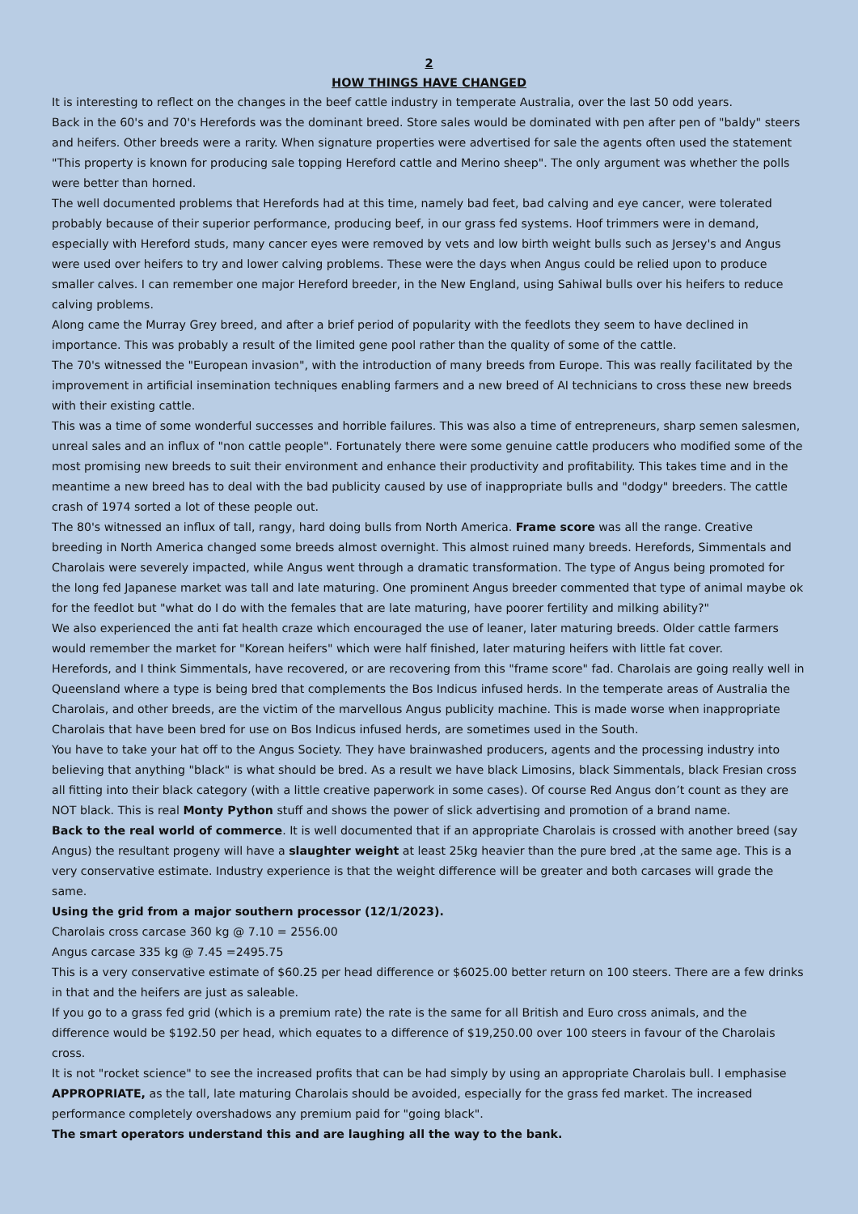2
HOW THINGS HAVE CHANGED
It is interesting to reflect on the changes in the beef cattle industry in temperate Australia, over the last 50 odd years.
Back in the 60's and 70's Herefords was the dominant breed. Store sales would be dominated with pen after pen of "baldy" steers and heifers. Other breeds were a rarity. When signature properties were advertised for sale the agents often used the statement "This property is known for producing sale topping Hereford cattle and Merino sheep". The only argument was whether the polls were better than horned.
The well documented problems that Herefords had at this time, namely bad feet, bad calving and eye cancer, were tolerated probably because of their superior performance, producing beef, in our grass fed systems. Hoof trimmers were in demand, especially with Hereford studs, many cancer eyes were removed by vets and low birth weight bulls such as Jersey's and Angus were used over heifers to try and lower calving problems. These were the days when Angus could be relied upon to produce smaller calves. I can remember one major Hereford breeder, in the New England, using Sahiwal bulls over his heifers to reduce calving problems.
Along came the Murray Grey breed, and after a brief period of popularity with the feedlots they seem to have declined in importance. This was probably a result of the limited gene pool rather than the quality of some of the cattle.
The 70's witnessed the "European invasion", with the introduction of many breeds from Europe. This was really facilitated by the improvement in artificial insemination techniques enabling farmers and a new breed of AI technicians to cross these new breeds with their existing cattle.
This was a time of some wonderful successes and horrible failures. This was also a time of entrepreneurs, sharp semen salesmen, unreal sales and an influx of "non cattle people". Fortunately there were some genuine cattle producers who modified some of the most promising new breeds to suit their environment and enhance their productivity and profitability. This takes time and in the meantime a new breed has to deal with the bad publicity caused by use of inappropriate bulls and "dodgy" breeders. The cattle crash of 1974 sorted a lot of these people out.
The 80's witnessed an influx of tall, rangy, hard doing bulls from North America. Frame score was all the range. Creative breeding in North America changed some breeds almost overnight. This almost ruined many breeds. Herefords, Simmentals and Charolais were severely impacted, while Angus went through a dramatic transformation. The type of Angus being promoted for the long fed Japanese market was tall and late maturing. One prominent Angus breeder commented that type of animal maybe ok for the feedlot but "what do I do with the females that are late maturing, have poorer fertility and milking ability?"
We also experienced the anti fat health craze which encouraged the use of leaner, later maturing breeds. Older cattle farmers would remember the market for "Korean heifers" which were half finished, later maturing heifers with little fat cover.
Herefords, and I think Simmentals, have recovered, or are recovering from this "frame score" fad. Charolais are going really well in Queensland where a type is being bred that complements the Bos Indicus infused herds. In the temperate areas of Australia the Charolais, and other breeds, are the victim of the marvellous Angus publicity machine. This is made worse when inappropriate Charolais that have been bred for use on Bos Indicus infused herds, are sometimes used in the South.
You have to take your hat off to the Angus Society. They have brainwashed producers, agents and the processing industry into believing that anything "black" is what should be bred. As a result we have black Limosins, black Simmentals, black Fresian cross all fitting into their black category (with a little creative paperwork in some cases). Of course Red Angus don’t count as they are NOT black. This is real Monty Python stuff and shows the power of slick advertising and promotion of a brand name.
Back to the real world of commerce. It is well documented that if an appropriate Charolais is crossed with another breed (say Angus) the resultant progeny will have a slaughter weight at least 25kg heavier than the pure bred ,at the same age. This is a very conservative estimate. Industry experience is that the weight difference will be greater and both carcases will grade the same.
Using the grid from a major southern processor (12/1/2023).
Charolais cross carcase 360 kg @ 7.10 = 2556.00
Angus carcase 335 kg @ 7.45 =2495.75
This is a very conservative estimate of $60.25 per head difference or $6025.00 better return on 100 steers. There are a few drinks in that and the heifers are just as saleable.
If you go to a grass fed grid (which is a premium rate) the rate is the same for all British and Euro cross animals, and the difference would be $192.50 per head, which equates to a difference of $19,250.00 over 100 steers in favour of the Charolais cross.
It is not "rocket science" to see the increased profits that can be had simply by using an appropriate Charolais bull. I emphasise APPROPRIATE, as the tall, late maturing Charolais should be avoided, especially for the grass fed market. The increased performance completely overshadows any premium paid for "going black".
The smart operators understand this and are laughing all the way to the bank.